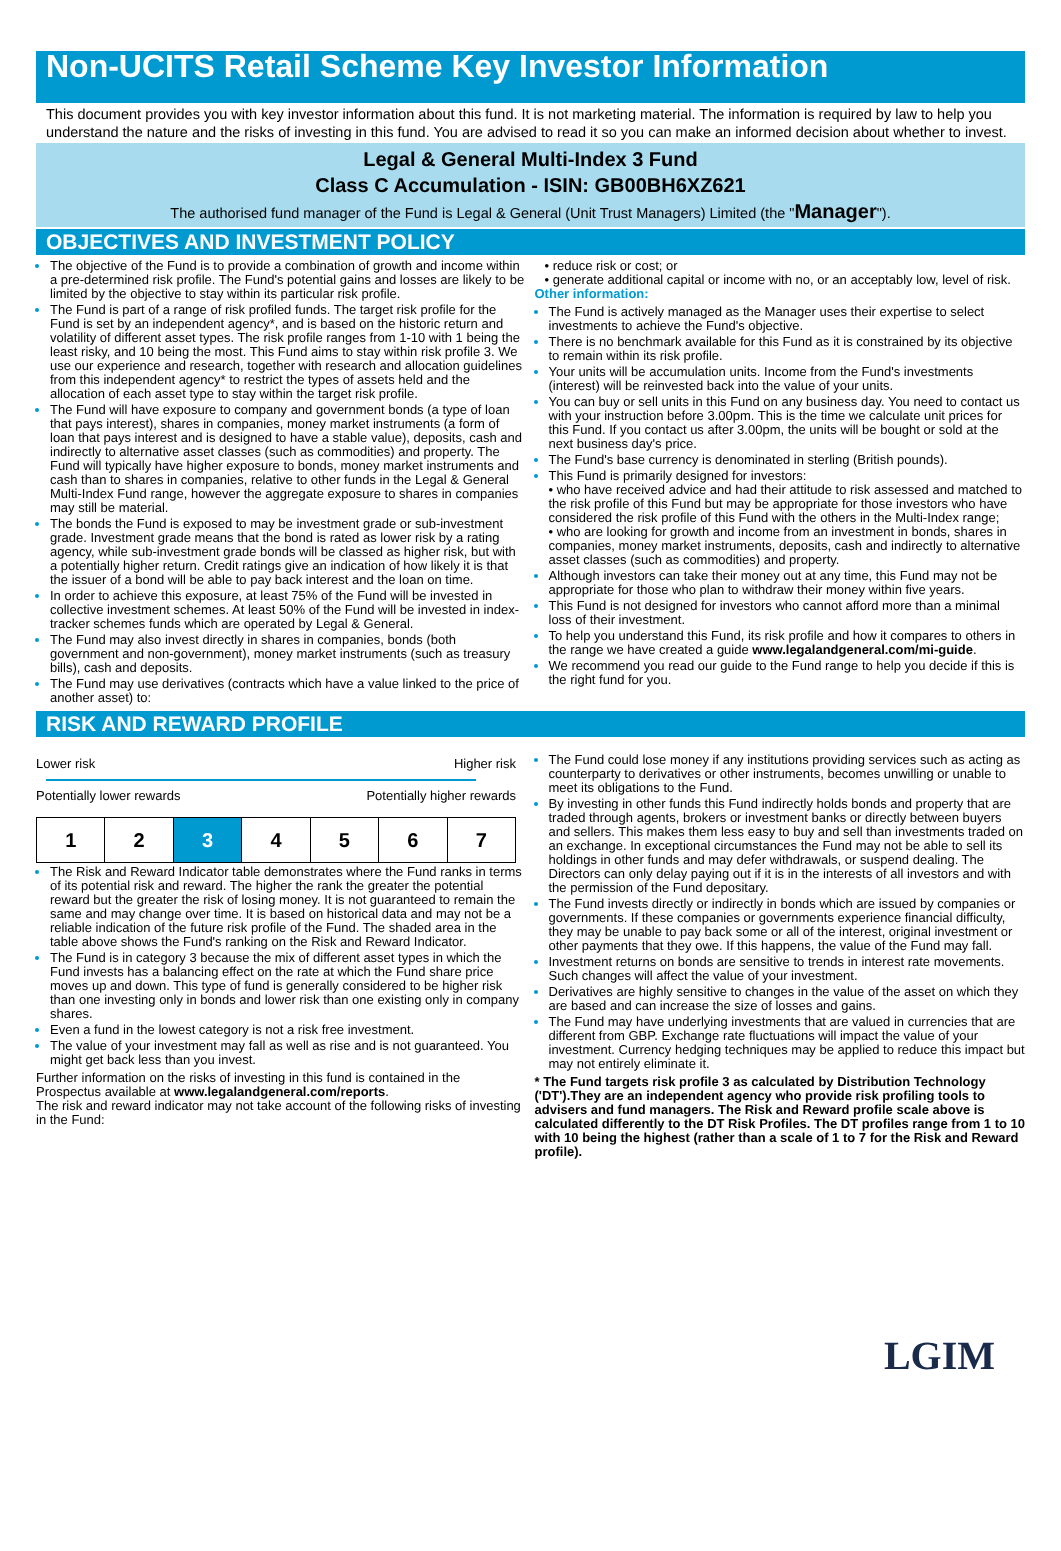Non-UCITS Retail Scheme Key Investor Information
This document provides you with key investor information about this fund. It is not marketing material. The information is required by law to help you understand the nature and the risks of investing in this fund. You are advised to read it so you can make an informed decision about whether to invest.
Legal & General Multi-Index 3 Fund
Class C Accumulation - ISIN: GB00BH6XZ621
The authorised fund manager of the Fund is Legal & General (Unit Trust Managers) Limited (the "Manager").
OBJECTIVES AND INVESTMENT POLICY
The objective of the Fund is to provide a combination of growth and income within a pre-determined risk profile. The Fund's potential gains and losses are likely to be limited by the objective to stay within its particular risk profile.
The Fund is part of a range of risk profiled funds. The target risk profile for the Fund is set by an independent agency*, and is based on the historic return and volatility of different asset types. The risk profile ranges from 1-10 with 1 being the least risky, and 10 being the most. This Fund aims to stay within risk profile 3. We use our experience and research, together with research and allocation guidelines from this independent agency* to restrict the types of assets held and the allocation of each asset type to stay within the target risk profile.
The Fund will have exposure to company and government bonds (a type of loan that pays interest), shares in companies, money market instruments (a form of loan that pays interest and is designed to have a stable value), deposits, cash and indirectly to alternative asset classes (such as commodities) and property. The Fund will typically have higher exposure to bonds, money market instruments and cash than to shares in companies, relative to other funds in the Legal & General Multi-Index Fund range, however the aggregate exposure to shares in companies may still be material.
The bonds the Fund is exposed to may be investment grade or sub-investment grade. Investment grade means that the bond is rated as lower risk by a rating agency, while sub-investment grade bonds will be classed as higher risk, but with a potentially higher return. Credit ratings give an indication of how likely it is that the issuer of a bond will be able to pay back interest and the loan on time.
In order to achieve this exposure, at least 75% of the Fund will be invested in collective investment schemes. At least 50% of the Fund will be invested in index-tracker schemes funds which are operated by Legal & General.
The Fund may also invest directly in shares in companies, bonds (both government and non-government), money market instruments (such as treasury bills), cash and deposits.
The Fund may use derivatives (contracts which have a value linked to the price of another asset) to:
• reduce risk or cost; or
• generate additional capital or income with no, or an acceptably low, level of risk.
Other information:
The Fund is actively managed as the Manager uses their expertise to select investments to achieve the Fund's objective.
There is no benchmark available for this Fund as it is constrained by its objective to remain within its risk profile.
Your units will be accumulation units. Income from the Fund's investments (interest) will be reinvested back into the value of your units.
You can buy or sell units in this Fund on any business day. You need to contact us with your instruction before 3.00pm. This is the time we calculate unit prices for this Fund. If you contact us after 3.00pm, the units will be bought or sold at the next business day's price.
The Fund's base currency is denominated in sterling (British pounds).
This Fund is primarily designed for investors:
• who have received advice and had their attitude to risk assessed and matched to the risk profile of this Fund but may be appropriate for those investors who have considered the risk profile of this Fund with the others in the Multi-Index range;
• who are looking for growth and income from an investment in bonds, shares in companies, money market instruments, deposits, cash and indirectly to alternative asset classes (such as commodities) and property.
Although investors can take their money out at any time, this Fund may not be appropriate for those who plan to withdraw their money within five years.
This Fund is not designed for investors who cannot afford more than a minimal loss of their investment.
To help you understand this Fund, its risk profile and how it compares to others in the range we have created a guide www.legalandgeneral.com/mi-guide.
We recommend you read our guide to the Fund range to help you decide if this is the right fund for you.
RISK AND REWARD PROFILE
Lower risk Higher risk
Potentially lower rewards Potentially higher rewards
| 1 | 2 | 3 | 4 | 5 | 6 | 7 |
The Risk and Reward Indicator table demonstrates where the Fund ranks in terms of its potential risk and reward. The higher the rank the greater the potential reward but the greater the risk of losing money. It is not guaranteed to remain the same and may change over time. It is based on historical data and may not be a reliable indication of the future risk profile of the Fund. The shaded area in the table above shows the Fund's ranking on the Risk and Reward Indicator.
The Fund is in category 3 because the mix of different asset types in which the Fund invests has a balancing effect on the rate at which the Fund share price moves up and down. This type of fund is generally considered to be higher risk than one investing only in bonds and lower risk than one existing only in company shares.
Even a fund in the lowest category is not a risk free investment.
The value of your investment may fall as well as rise and is not guaranteed. You might get back less than you invest.
Further information on the risks of investing in this fund is contained in the Prospectus available at www.legalandgeneral.com/reports.
The risk and reward indicator may not take account of the following risks of investing in the Fund:
The Fund could lose money if any institutions providing services such as acting as counterparty to derivatives or other instruments, becomes unwilling or unable to meet its obligations to the Fund.
By investing in other funds this Fund indirectly holds bonds and property that are traded through agents, brokers or investment banks or directly between buyers and sellers. This makes them less easy to buy and sell than investments traded on an exchange. In exceptional circumstances the Fund may not be able to sell its holdings in other funds and may defer withdrawals, or suspend dealing. The Directors can only delay paying out if it is in the interests of all investors and with the permission of the Fund depositary.
The Fund invests directly or indirectly in bonds which are issued by companies or governments. If these companies or governments experience financial difficulty, they may be unable to pay back some or all of the interest, original investment or other payments that they owe. If this happens, the value of the Fund may fall.
Investment returns on bonds are sensitive to trends in interest rate movements. Such changes will affect the value of your investment.
Derivatives are highly sensitive to changes in the value of the asset on which they are based and can increase the size of losses and gains.
The Fund may have underlying investments that are valued in currencies that are different from GBP. Exchange rate fluctuations will impact the value of your investment. Currency hedging techniques may be applied to reduce this impact but may not entirely eliminate it.
* The Fund targets risk profile 3 as calculated by Distribution Technology ('DT').They are an independent agency who provide risk profiling tools to advisers and fund managers. The Risk and Reward profile scale above is calculated differently to the DT Risk Profiles. The DT profiles range from 1 to 10 with 10 being the highest (rather than a scale of 1 to 7 for the Risk and Reward profile).
LGIM